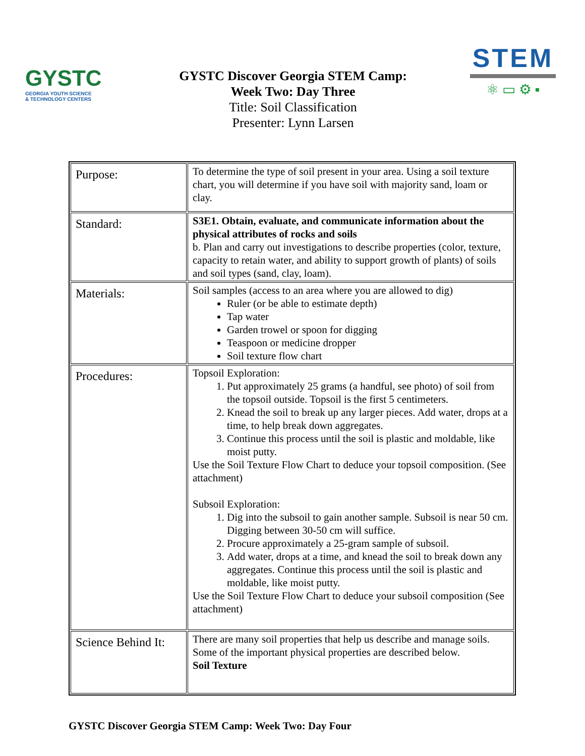GYSTC
GEORGIA YOUTH SCIENCE
& TECHNOLOGY CENTERS
GYSTC Discover Georgia STEM Camp:
Week Two: Day Three
Title: Soil Classification
Presenter: Lynn Larsen
STEM
⚛ ▭ ⚙ ▪
| Purpose: | To determine the type of soil present in your area. Using a soil texture chart, you will determine if you have soil with majority sand, loam or clay. |
| Standard: | S3E1. Obtain, evaluate, and communicate information about the physical attributes of rocks and soils b. Plan and carry out investigations to describe properties (color, texture, capacity to retain water, and ability to support growth of plants) of soils and soil types (sand, clay, loam). |
| Materials: | Soil samples (access to an area where you are allowed to dig) Ruler (or be able to estimate depth) Tap water Garden trowel or spoon for digging Teaspoon or medicine dropper Soil texture flow chart |
| Procedures: | Topsoil Exploration: 1. Put approximately 25 grams (a handful, see photo) of soil from the topsoil outside. Topsoil is the first 5 centimeters. 2. Knead the soil to break up any larger pieces. Add water, drops at a time, to help break down aggregates. 3. Continue this process until the soil is plastic and moldable, like moist putty. Use the Soil Texture Flow Chart to deduce your topsoil composition. (See attachment) Subsoil Exploration: 1. Dig into the subsoil to gain another sample. Subsoil is near 50 cm. Digging between 30-50 cm will suffice. 2. Procure approximately a 25-gram sample of subsoil. 3. Add water, drops at a time, and knead the soil to break down any aggregates. Continue this process until the soil is plastic and moldable, like moist putty. Use the Soil Texture Flow Chart to deduce your subsoil composition (See attachment) |
| Science Behind It: | There are many soil properties that help us describe and manage soils. Some of the important physical properties are described below. Soil Texture |
GYSTC Discover Georgia STEM Camp: Week Two: Day Four